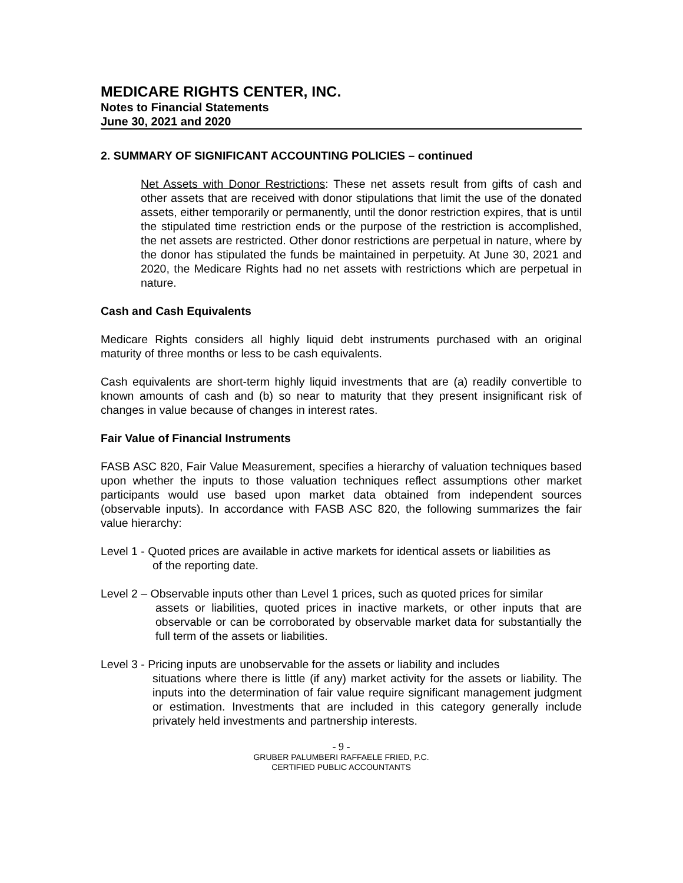MEDICARE RIGHTS CENTER, INC.
Notes to Financial Statements
June 30, 2021 and 2020
2. SUMMARY OF SIGNIFICANT ACCOUNTING POLICIES – continued
Net Assets with Donor Restrictions: These net assets result from gifts of cash and other assets that are received with donor stipulations that limit the use of the donated assets, either temporarily or permanently, until the donor restriction expires, that is until the stipulated time restriction ends or the purpose of the restriction is accomplished, the net assets are restricted. Other donor restrictions are perpetual in nature, where by the donor has stipulated the funds be maintained in perpetuity. At June 30, 2021 and 2020, the Medicare Rights had no net assets with restrictions which are perpetual in nature.
Cash and Cash Equivalents
Medicare Rights considers all highly liquid debt instruments purchased with an original maturity of three months or less to be cash equivalents.
Cash equivalents are short-term highly liquid investments that are (a) readily convertible to known amounts of cash and (b) so near to maturity that they present insignificant risk of changes in value because of changes in interest rates.
Fair Value of Financial Instruments
FASB ASC 820, Fair Value Measurement, specifies a hierarchy of valuation techniques based upon whether the inputs to those valuation techniques reflect assumptions other market participants would use based upon market data obtained from independent sources (observable inputs). In accordance with FASB ASC 820, the following summarizes the fair value hierarchy:
Level 1 - Quoted prices are available in active markets for identical assets or liabilities as
of the reporting date.
Level 2 – Observable inputs other than Level 1 prices, such as quoted prices for similar
assets or liabilities, quoted prices in inactive markets, or other inputs that are observable or can be corroborated by observable market data for substantially the full term of the assets or liabilities.
Level 3 - Pricing inputs are unobservable for the assets or liability and includes
situations where there is little (if any) market activity for the assets or liability. The inputs into the determination of fair value require significant management judgment or estimation. Investments that are included in this category generally include privately held investments and partnership interests.
- 9 -
GRUBER PALUMBERI RAFFAELE FRIED, P.C.
CERTIFIED PUBLIC ACCOUNTANTS